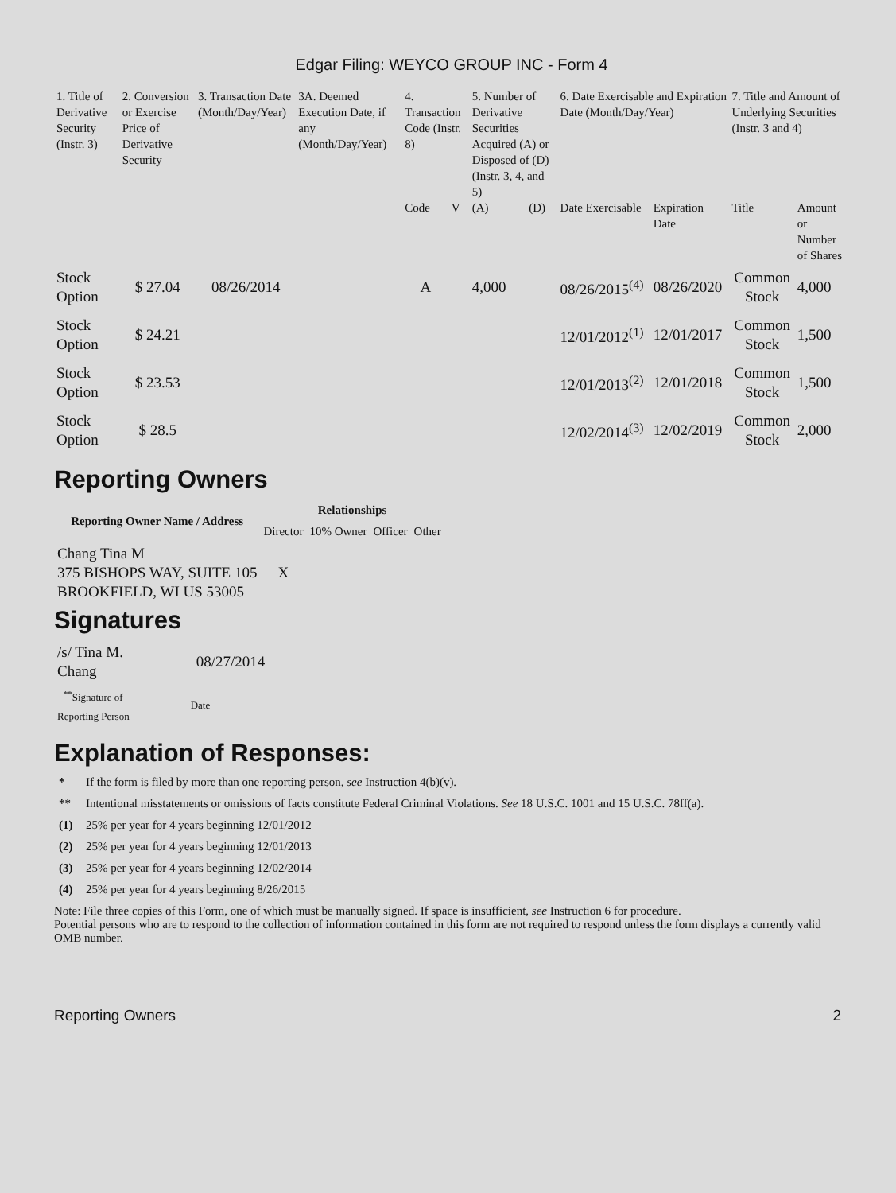Edgar Filing: WEYCO GROUP INC - Form 4
| 1. Title of Derivative Security (Instr. 3) | 2. Conversion or Exercise Price of Derivative Security | 3. Transaction Date (Month/Day/Year) | 3A. Deemed Execution Date, if any (Month/Day/Year) | 4. Transaction Code (Instr. 8) | | 5. Number of Derivative Securities Acquired (A) or Disposed of (D) (Instr. 3, 4, and 5) | | 6. Date Exercisable and Expiration Date (Month/Day/Year) | | 7. Title and Amount of Underlying Securities (Instr. 3 and 4) | |
| --- | --- | --- | --- | --- | --- | --- | --- | --- | --- | --- | --- |
| | | | | Code | V | (A) | (D) | Date Exercisable | Expiration Date | Title | Amount or Number of Shares |
| Stock Option | $ 27.04 | 08/26/2014 | | A | | 4,000 | | 08/26/2015<sup>(4)</sup> | 08/26/2020 | Common Stock | 4,000 |
| Stock Option | $ 24.21 | | | | | | | 12/01/2012<sup>(1)</sup> | 12/01/2017 | Common Stock | 1,500 |
| Stock Option | $ 23.53 | | | | | | | 12/01/2013<sup>(2)</sup> | 12/01/2018 | Common Stock | 1,500 |
| Stock Option | $ 28.5 | | | | | | | 12/02/2014<sup>(3)</sup> | 12/02/2019 | Common Stock | 2,000 |
Reporting Owners
| Reporting Owner Name / Address | Relationships | | | |
| --- | --- | --- | --- | --- |
| | Director | 10% Owner | Officer | Other |
| Chang Tina M 375 BISHOPS WAY, SUITE 105 BROOKFIELD, WI US 53005 | X | | | |
Signatures
| /s/ Tina M. Chang | 08/27/2014 |
| <sup>**</sup> Signature of Reporting Person | Date |
Explanation of Responses:
* If the form is filed by more than one reporting person, see Instruction 4(b)(v).
** Intentional misstatements or omissions of facts constitute Federal Criminal Violations. See 18 U.S.C. 1001 and 15 U.S.C. 78ff(a).
(1) 25% per year for 4 years beginning 12/01/2012
(2) 25% per year for 4 years beginning 12/01/2013
(3) 25% per year for 4 years beginning 12/02/2014
(4) 25% per year for 4 years beginning 8/26/2015
Note: File three copies of this Form, one of which must be manually signed. If space is insufficient, see Instruction 6 for procedure.
Potential persons who are to respond to the collection of information contained in this form are not required to respond unless the form displays a currently valid OMB number.
Reporting Owners 2